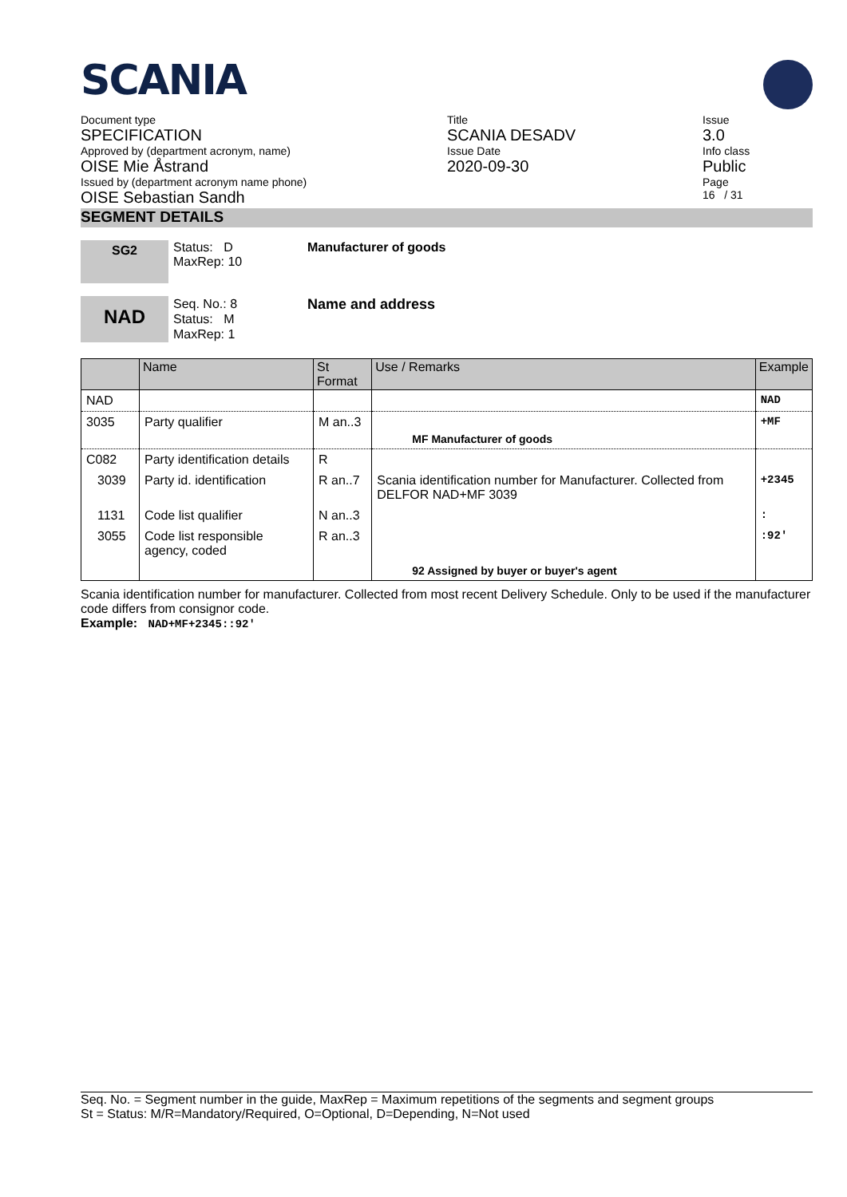SCANIA
Document type
SPECIFICATION
Approved by (department acronym, name)
OISE Mie Åstrand
Issued by (department acronym name phone)
OISE Sebastian Sandh
Title
SCANIA DESADV
Issue Date
2020-09-30
Issue
3.0
Info class
Public
Page
16 / 31
SEGMENT DETAILS
SG2
Status: D
MaxRep: 10
Manufacturer of goods
NAD
Seq. No.: 8
Status: M
MaxRep: 1
Name and address
| | Name | St Format | Use / Remarks | Example |
| --- | --- | --- | --- | --- |
| NAD | | | | NAD |
| 3035 | Party qualifier | M an..3 | MF Manufacturer of goods | +MF |
| C082 | Party identification details | R | | |
| 3039 | Party id. identification | R an..7 | Scania identification number for Manufacturer. Collected from DELFOR NAD+MF 3039 | +2345 |
| 1131 | Code list qualifier | N an..3 | | : |
| 3055 | Code list responsible agency, coded | R an..3 | | :92' |
| | | | 92 Assigned by buyer or buyer's agent | |
Scania identification number for manufacturer. Collected from most recent Delivery Schedule. Only to be used if the manufacturer code differs from consignor code.
Example: NAD+MF+2345::92'
Seq. No. = Segment number in the guide, MaxRep = Maximum repetitions of the segments and segment groups
St = Status: M/R=Mandatory/Required, O=Optional, D=Depending, N=Not used